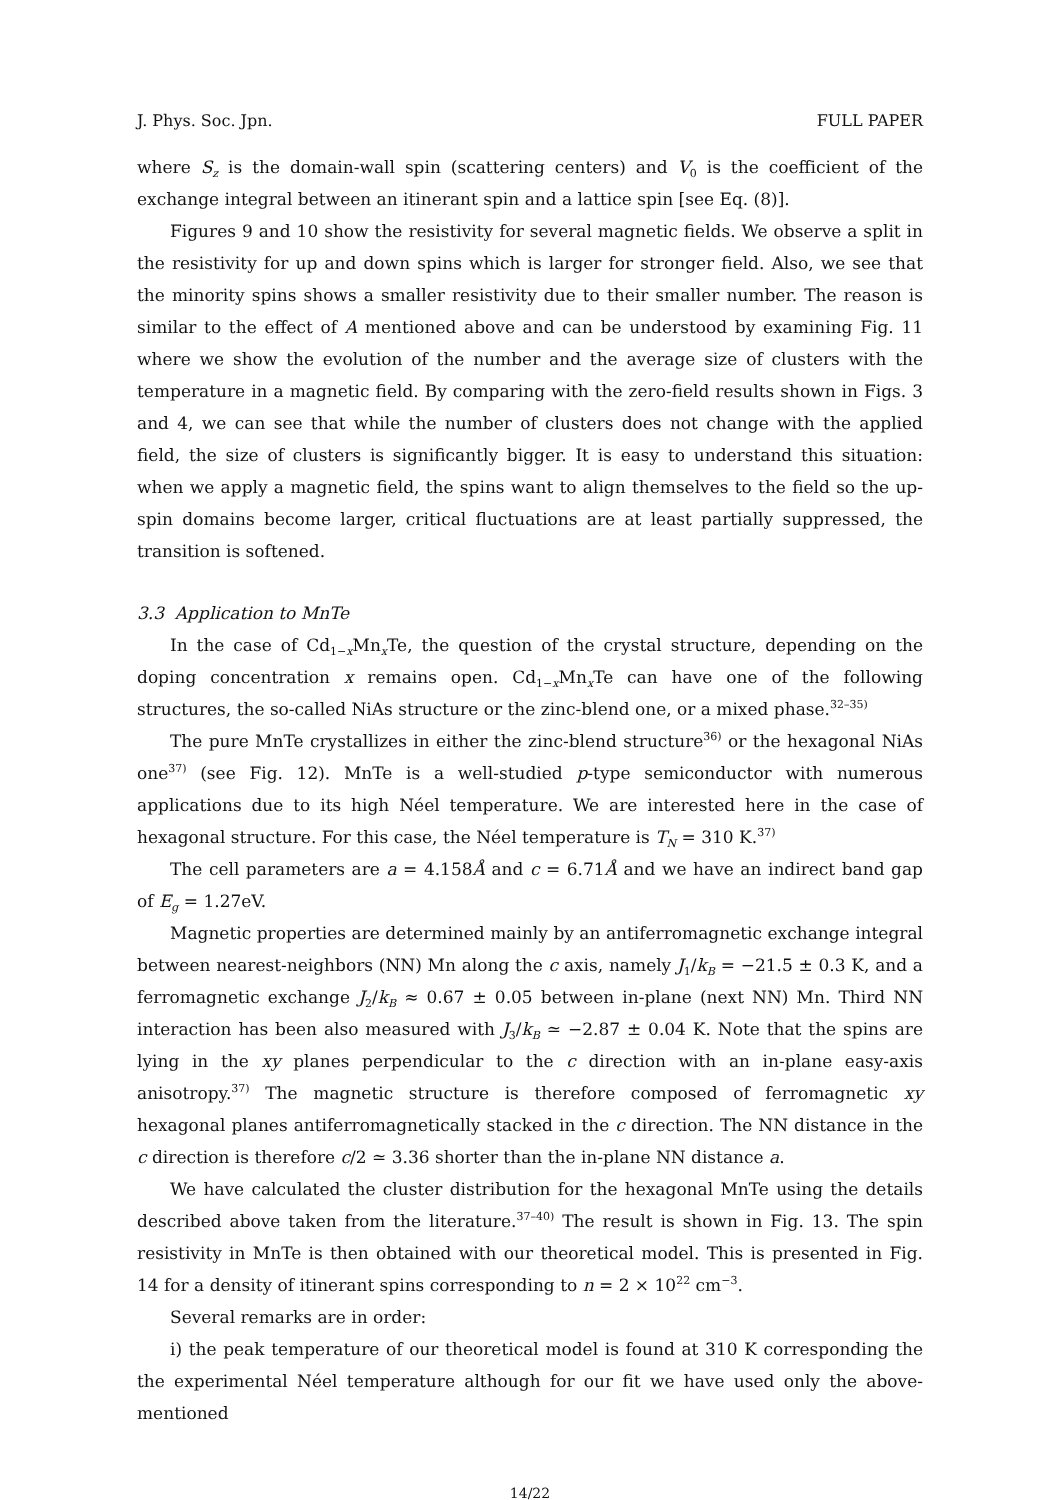J. Phys. Soc. Jpn. FULL PAPER
where S<sub>z</sub> is the domain-wall spin (scattering centers) and V<sub>0</sub> is the coefficient of the exchange integral between an itinerant spin and a lattice spin [see Eq. (8)].
Figures 9 and 10 show the resistivity for several magnetic fields. We observe a split in the resistivity for up and down spins which is larger for stronger field. Also, we see that the minority spins shows a smaller resistivity due to their smaller number. The reason is similar to the effect of A mentioned above and can be understood by examining Fig. 11 where we show the evolution of the number and the average size of clusters with the temperature in a magnetic field. By comparing with the zero-field results shown in Figs. 3 and 4, we can see that while the number of clusters does not change with the applied field, the size of clusters is significantly bigger. It is easy to understand this situation: when we apply a magnetic field, the spins want to align themselves to the field so the up-spin domains become larger, critical fluctuations are at least partially suppressed, the transition is softened.
3.3 Application to MnTe
In the case of Cd<sub>1−x</sub>Mn<sub>x</sub>Te, the question of the crystal structure, depending on the doping concentration x remains open. Cd<sub>1−x</sub>Mn<sub>x</sub>Te can have one of the following structures, the so-called NiAs structure or the zinc-blend one, or a mixed phase.<sup>32–35)</sup>
The pure MnTe crystallizes in either the zinc-blend structure<sup>36)</sup> or the hexagonal NiAs one<sup>37)</sup> (see Fig. 12). MnTe is a well-studied p-type semiconductor with numerous applications due to its high Néel temperature. We are interested here in the case of hexagonal structure. For this case, the Néel temperature is T<sub>N</sub> = 310 K.<sup>37)</sup>
The cell parameters are a = 4.158Å and c = 6.71Å and we have an indirect band gap of E<sub>g</sub> = 1.27eV.
Magnetic properties are determined mainly by an antiferromagnetic exchange integral between nearest-neighbors (NN) Mn along the c axis, namely J<sub>1</sub>/k<sub>B</sub> = −21.5 ± 0.3 K, and a ferromagnetic exchange J<sub>2</sub>/k<sub>B</sub> ≈ 0.67 ± 0.05 between in-plane (next NN) Mn. Third NN interaction has been also measured with J<sub>3</sub>/k<sub>B</sub> ≃ −2.87 ± 0.04 K. Note that the spins are lying in the xy planes perpendicular to the c direction with an in-plane easy-axis anisotropy.<sup>37)</sup> The magnetic structure is therefore composed of ferromagnetic xy hexagonal planes antiferromagnetically stacked in the c direction. The NN distance in the c direction is therefore c/2 ≃ 3.36 shorter than the in-plane NN distance a.
We have calculated the cluster distribution for the hexagonal MnTe using the details described above taken from the literature.<sup>37–40)</sup> The result is shown in Fig. 13. The spin resistivity in MnTe is then obtained with our theoretical model. This is presented in Fig. 14 for a density of itinerant spins corresponding to n = 2 × 10<sup>22</sup> cm<sup>−3</sup>.
Several remarks are in order:
i) the peak temperature of our theoretical model is found at 310 K corresponding the the experimental Néel temperature although for our fit we have used only the above-mentioned
14/22